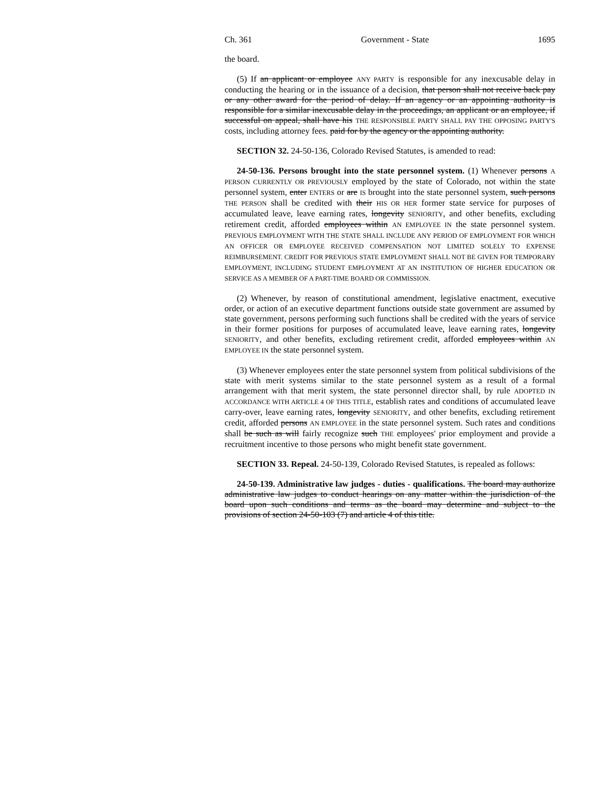Ch. 361 Government - State 1695
the board.
(5) If an applicant or employee ANY PARTY is responsible for any inexcusable delay in conducting the hearing or in the issuance of a decision, that person shall not receive back pay or any other award for the period of delay. If an agency or an appointing authority is responsible for a similar inexcusable delay in the proceedings, an applicant or an employee, if successful on appeal, shall have his THE RESPONSIBLE PARTY SHALL PAY THE OPPOSING PARTY'S costs, including attorney fees. paid for by the agency or the appointing authority.
SECTION 32. 24-50-136, Colorado Revised Statutes, is amended to read:
24-50-136. Persons brought into the state personnel system. (1) Whenever persons A PERSON CURRENTLY OR PREVIOUSLY employed by the state of Colorado, not within the state personnel system, enter ENTERS or are IS brought into the state personnel system, such persons THE PERSON shall be credited with their HIS OR HER former state service for purposes of accumulated leave, leave earning rates, longevity SENIORITY, and other benefits, excluding retirement credit, afforded employees within AN EMPLOYEE IN the state personnel system. PREVIOUS EMPLOYMENT WITH THE STATE SHALL INCLUDE ANY PERIOD OF EMPLOYMENT FOR WHICH AN OFFICER OR EMPLOYEE RECEIVED COMPENSATION NOT LIMITED SOLELY TO EXPENSE REIMBURSEMENT. CREDIT FOR PREVIOUS STATE EMPLOYMENT SHALL NOT BE GIVEN FOR TEMPORARY EMPLOYMENT, INCLUDING STUDENT EMPLOYMENT AT AN INSTITUTION OF HIGHER EDUCATION OR SERVICE AS A MEMBER OF A PART-TIME BOARD OR COMMISSION.
(2) Whenever, by reason of constitutional amendment, legislative enactment, executive order, or action of an executive department functions outside state government are assumed by state government, persons performing such functions shall be credited with the years of service in their former positions for purposes of accumulated leave, leave earning rates, longevity SENIORITY, and other benefits, excluding retirement credit, afforded employees within AN EMPLOYEE IN the state personnel system.
(3) Whenever employees enter the state personnel system from political subdivisions of the state with merit systems similar to the state personnel system as a result of a formal arrangement with that merit system, the state personnel director shall, by rule ADOPTED IN ACCORDANCE WITH ARTICLE 4 OF THIS TITLE, establish rates and conditions of accumulated leave carry-over, leave earning rates, longevity SENIORITY, and other benefits, excluding retirement credit, afforded persons AN EMPLOYEE in the state personnel system. Such rates and conditions shall be such as will fairly recognize such THE employees' prior employment and provide a recruitment incentive to those persons who might benefit state government.
SECTION 33. Repeal. 24-50-139, Colorado Revised Statutes, is repealed as follows:
24-50-139. Administrative law judges - duties - qualifications. The board may authorize administrative law judges to conduct hearings on any matter within the jurisdiction of the board upon such conditions and terms as the board may determine and subject to the provisions of section 24-50-103 (7) and article 4 of this title.